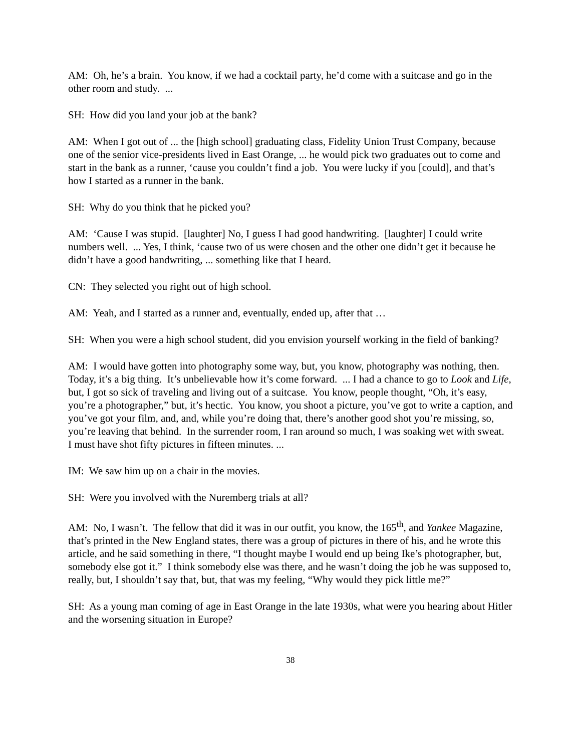AM: Oh, he’s a brain. You know, if we had a cocktail party, he’d come with a suitcase and go in the other room and study. ...
SH: How did you land your job at the bank?
AM: When I got out of ... the [high school] graduating class, Fidelity Union Trust Company, because one of the senior vice-presidents lived in East Orange, ... he would pick two graduates out to come and start in the bank as a runner, ‘cause you couldn’t find a job. You were lucky if you [could], and that’s how I started as a runner in the bank.
SH: Why do you think that he picked you?
AM: ‘Cause I was stupid. [laughter] No, I guess I had good handwriting. [laughter] I could write numbers well. ... Yes, I think, ‘cause two of us were chosen and the other one didn’t get it because he didn’t have a good handwriting, ... something like that I heard.
CN: They selected you right out of high school.
AM: Yeah, and I started as a runner and, eventually, ended up, after that …
SH: When you were a high school student, did you envision yourself working in the field of banking?
AM: I would have gotten into photography some way, but, you know, photography was nothing, then. Today, it’s a big thing. It’s unbelievable how it’s come forward. ... I had a chance to go to Look and Life, but, I got so sick of traveling and living out of a suitcase. You know, people thought, “Oh, it’s easy, you’re a photographer,” but, it’s hectic. You know, you shoot a picture, you’ve got to write a caption, and you’ve got your film, and, and, while you’re doing that, there’s another good shot you’re missing, so, you’re leaving that behind. In the surrender room, I ran around so much, I was soaking wet with sweat. I must have shot fifty pictures in fifteen minutes. ...
IM: We saw him up on a chair in the movies.
SH: Were you involved with the Nuremberg trials at all?
AM: No, I wasn’t. The fellow that did it was in our outfit, you know, the 165<sup>th</sup>, and Yankee Magazine, that’s printed in the New England states, there was a group of pictures in there of his, and he wrote this article, and he said something in there, “I thought maybe I would end up being Ike’s photographer, but, somebody else got it.” I think somebody else was there, and he wasn’t doing the job he was supposed to, really, but, I shouldn’t say that, but, that was my feeling, “Why would they pick little me?”
SH: As a young man coming of age in East Orange in the late 1930s, what were you hearing about Hitler and the worsening situation in Europe?
38